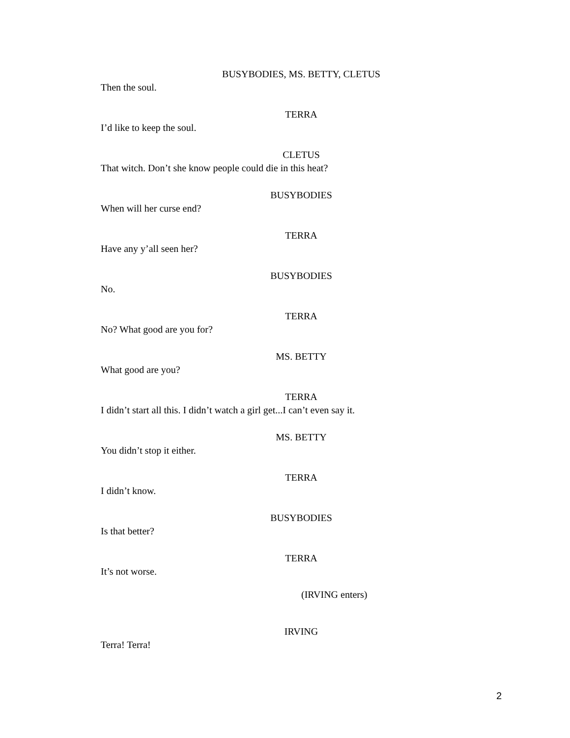BUSYBODIES, MS. BETTY, CLETUS
Then the soul.
TERRA
I’d like to keep the soul.
CLETUS
That witch. Don’t she know people could die in this heat?
BUSYBODIES
When will her curse end?
TERRA
Have any y’all seen her?
BUSYBODIES
No.
TERRA
No? What good are you for?
MS. BETTY
What good are you?
TERRA
I didn’t start all this. I didn’t watch a girl get...I can’t even say it.
MS. BETTY
You didn’t stop it either.
TERRA
I didn’t know.
BUSYBODIES
Is that better?
TERRA
It’s not worse.
(IRVING enters)
IRVING
Terra! Terra!
2